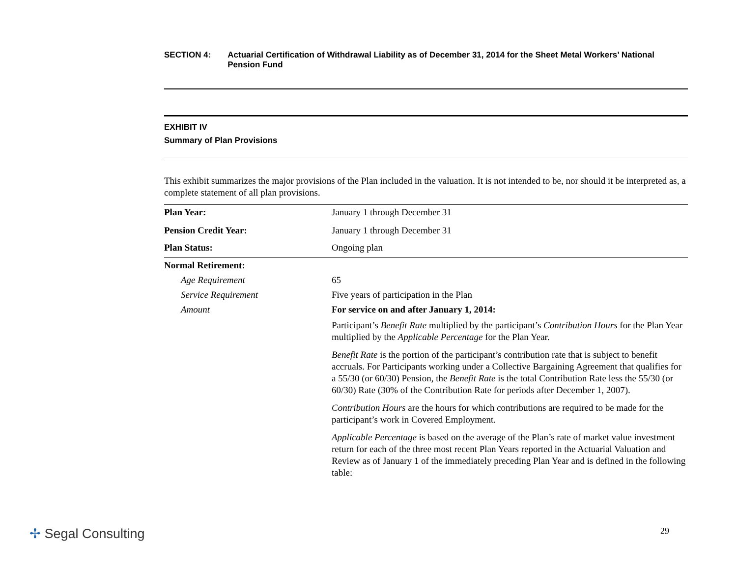SECTION 4: Actuarial Certification of Withdrawal Liability as of December 31, 2014 for the Sheet Metal Workers’ National Pension Fund
EXHIBIT IV
Summary of Plan Provisions
This exhibit summarizes the major provisions of the Plan included in the valuation. It is not intended to be, nor should it be interpreted as, a complete statement of all plan provisions.
| Plan Year: | January 1 through December 31 |
| Pension Credit Year: | January 1 through December 31 |
| Plan Status: | Ongoing plan |
| Normal Retirement: | |
| Age Requirement | 65 |
| Service Requirement | Five years of participation in the Plan |
| Amount | For service on and after January 1, 2014: Participant’s Benefit Rate multiplied by the participant’s Contribution Hours for the Plan Year multiplied by the Applicable Percentage for the Plan Year. Benefit Rate is the portion of the participant’s contribution rate that is subject to benefit accruals. For Participants working under a Collective Bargaining Agreement that qualifies for a 55/30 (or 60/30) Pension, the Benefit Rate is the total Contribution Rate less the 55/30 (or 60/30) Rate (30% of the Contribution Rate for periods after December 1, 2007). Contribution Hours are the hours for which contributions are required to be made for the participant’s work in Covered Employment. Applicable Percentage is based on the average of the Plan’s rate of market value investment return for each of the three most recent Plan Years reported in the Actuarial Valuation and Review as of January 1 of the immediately preceding Plan Year and is defined in the following table: |
✢ Segal Consulting 29